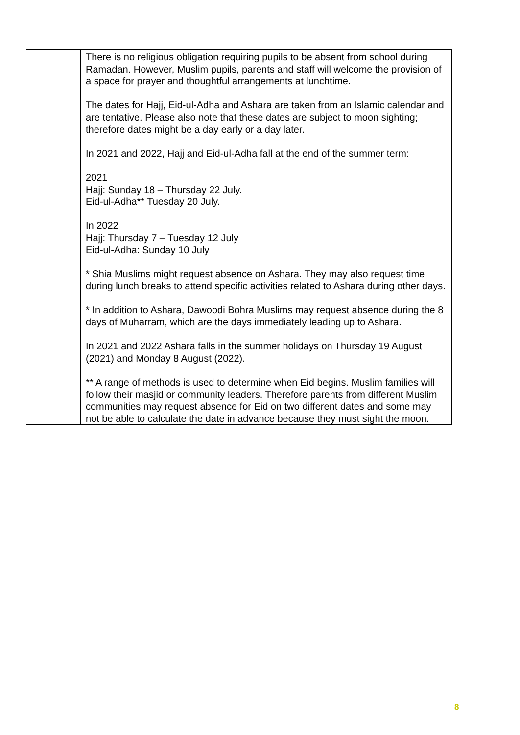| | There is no religious obligation requiring pupils to be absent from school during Ramadan. However, Muslim pupils, parents and staff will welcome the provision of a space for prayer and thoughtful arrangements at lunchtime. The dates for Hajj, Eid-ul-Adha and Ashara are taken from an Islamic calendar and are tentative. Please also note that these dates are subject to moon sighting; therefore dates might be a day early or a day later. In 2021 and 2022, Hajj and Eid-ul-Adha fall at the end of the summer term: 2021 Hajj: Sunday 18 – Thursday 22 July. Eid-ul-Adha** Tuesday 20 July. In 2022 Hajj: Thursday 7 – Tuesday 12 July Eid-ul-Adha: Sunday 10 July * Shia Muslims might request absence on Ashara. They may also request time during lunch breaks to attend specific activities related to Ashara during other days. * In addition to Ashara, Dawoodi Bohra Muslims may request absence during the 8 days of Muharram, which are the days immediately leading up to Ashara. In 2021 and 2022 Ashara falls in the summer holidays on Thursday 19 August (2021) and Monday 8 August (2022). ** A range of methods is used to determine when Eid begins. Muslim families will follow their masjid or community leaders. Therefore parents from different Muslim communities may request absence for Eid on two different dates and some may not be able to calculate the date in advance because they must sight the moon. |
8